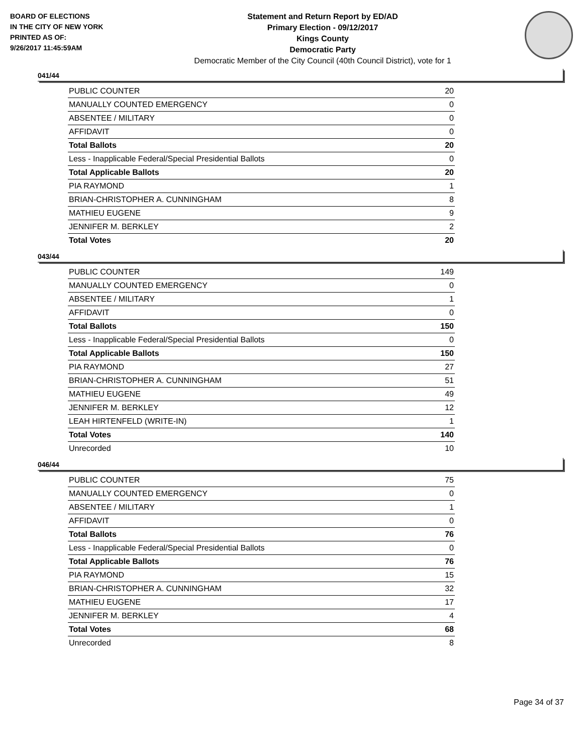BOARD OF ELECTIONS
IN THE CITY OF NEW YORK
PRINTED AS OF:
9/26/2017 11:45:59AM
Statement and Return Report by ED/AD
Primary Election - 09/12/2017
Kings County
Democratic Party
Democratic Member of the City Council (40th Council District), vote for 1
041/44
| PUBLIC COUNTER | 20 |
| MANUALLY COUNTED EMERGENCY | 0 |
| ABSENTEE / MILITARY | 0 |
| AFFIDAVIT | 0 |
| Total Ballots | 20 |
| Less - Inapplicable Federal/Special Presidential Ballots | 0 |
| Total Applicable Ballots | 20 |
| PIA RAYMOND | 1 |
| BRIAN-CHRISTOPHER A. CUNNINGHAM | 8 |
| MATHIEU EUGENE | 9 |
| JENNIFER M. BERKLEY | 2 |
| Total Votes | 20 |
043/44
| PUBLIC COUNTER | 149 |
| MANUALLY COUNTED EMERGENCY | 0 |
| ABSENTEE / MILITARY | 1 |
| AFFIDAVIT | 0 |
| Total Ballots | 150 |
| Less - Inapplicable Federal/Special Presidential Ballots | 0 |
| Total Applicable Ballots | 150 |
| PIA RAYMOND | 27 |
| BRIAN-CHRISTOPHER A. CUNNINGHAM | 51 |
| MATHIEU EUGENE | 49 |
| JENNIFER M. BERKLEY | 12 |
| LEAH HIRTENFELD (WRITE-IN) | 1 |
| Total Votes | 140 |
| Unrecorded | 10 |
046/44
| PUBLIC COUNTER | 75 |
| MANUALLY COUNTED EMERGENCY | 0 |
| ABSENTEE / MILITARY | 1 |
| AFFIDAVIT | 0 |
| Total Ballots | 76 |
| Less - Inapplicable Federal/Special Presidential Ballots | 0 |
| Total Applicable Ballots | 76 |
| PIA RAYMOND | 15 |
| BRIAN-CHRISTOPHER A. CUNNINGHAM | 32 |
| MATHIEU EUGENE | 17 |
| JENNIFER M. BERKLEY | 4 |
| Total Votes | 68 |
| Unrecorded | 8 |
Page 34 of 37